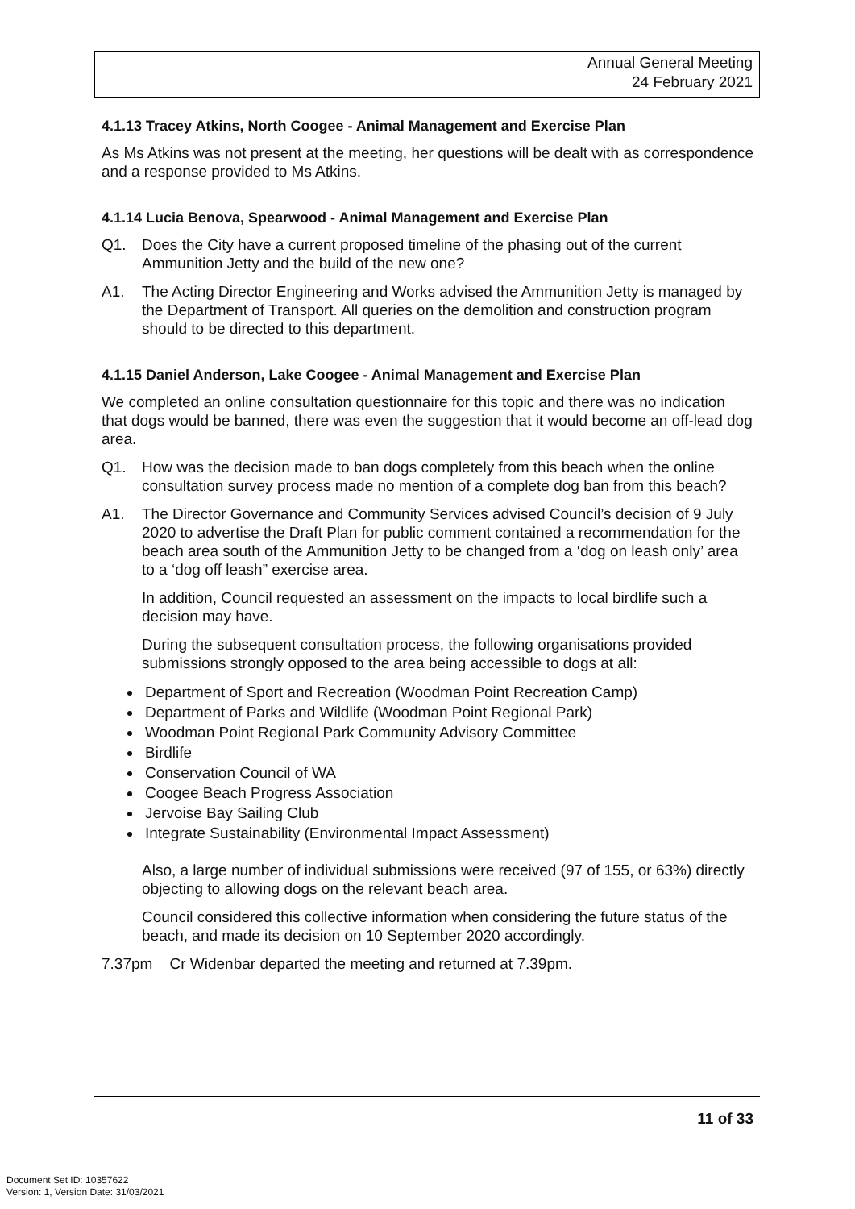Annual General Meeting
24 February 2021
4.1.13 Tracey Atkins, North Coogee - Animal Management and Exercise Plan
As Ms Atkins was not present at the meeting, her questions will be dealt with as correspondence and a response provided to Ms Atkins.
4.1.14 Lucia Benova, Spearwood - Animal Management and Exercise Plan
Q1. Does the City have a current proposed timeline of the phasing out of the current Ammunition Jetty and the build of the new one?
A1. The Acting Director Engineering and Works advised the Ammunition Jetty is managed by the Department of Transport. All queries on the demolition and construction program should to be directed to this department.
4.1.15 Daniel Anderson, Lake Coogee - Animal Management and Exercise Plan
We completed an online consultation questionnaire for this topic and there was no indication that dogs would be banned, there was even the suggestion that it would become an off-lead dog area.
Q1. How was the decision made to ban dogs completely from this beach when the online consultation survey process made no mention of a complete dog ban from this beach?
A1. The Director Governance and Community Services advised Council’s decision of 9 July 2020 to advertise the Draft Plan for public comment contained a recommendation for the beach area south of the Ammunition Jetty to be changed from a ‘dog on leash only’ area to a ‘dog off leash” exercise area.
In addition, Council requested an assessment on the impacts to local birdlife such a decision may have.
During the subsequent consultation process, the following organisations provided submissions strongly opposed to the area being accessible to dogs at all:
Department of Sport and Recreation (Woodman Point Recreation Camp)
Department of Parks and Wildlife (Woodman Point Regional Park)
Woodman Point Regional Park Community Advisory Committee
Birdlife
Conservation Council of WA
Coogee Beach Progress Association
Jervoise Bay Sailing Club
Integrate Sustainability (Environmental Impact Assessment)
Also, a large number of individual submissions were received (97 of 155, or 63%) directly objecting to allowing dogs on the relevant beach area.
Council considered this collective information when considering the future status of the beach, and made its decision on 10 September 2020 accordingly.
7.37pm Cr Widenbar departed the meeting and returned at 7.39pm.
11 of 33
Document Set ID: 10357622
Version: 1, Version Date: 31/03/2021